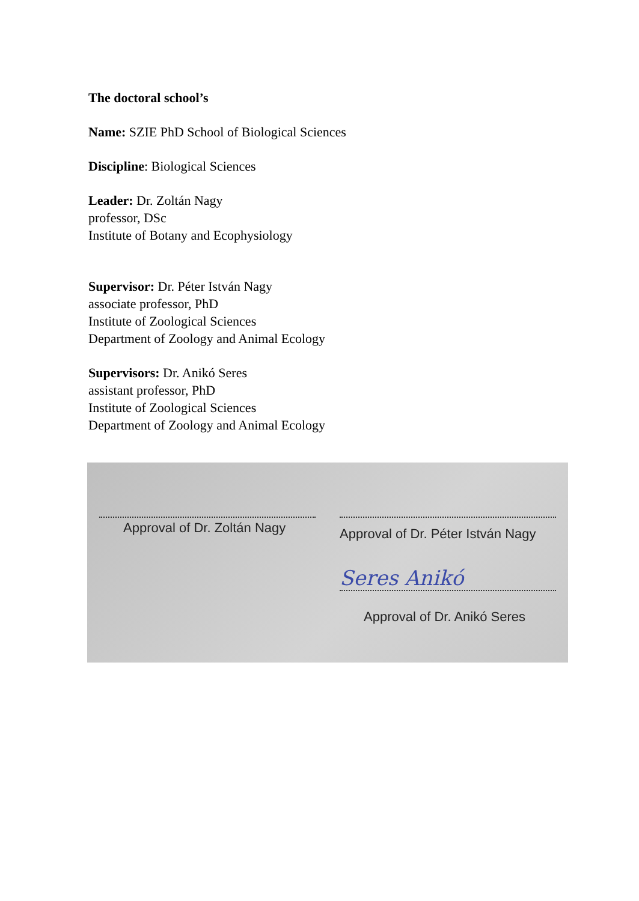The doctoral school’s
Name: SZIE PhD School of Biological Sciences
Discipline: Biological Sciences
Leader: Dr. Zoltán Nagy
professor, DSc
Institute of Botany and Ecophysiology
Supervisor: Dr. Péter István Nagy
associate professor, PhD
Institute of Zoological Sciences
Department of Zoology and Animal Ecology
Supervisors: Dr. Anikó Seres
assistant professor, PhD
Institute of Zoological Sciences
Department of Zoology and Animal Ecology
Approval of Dr. Zoltán Nagy
Approval of Dr. Péter István Nagy
Seres Anikó
Approval of Dr. Anikó Seres